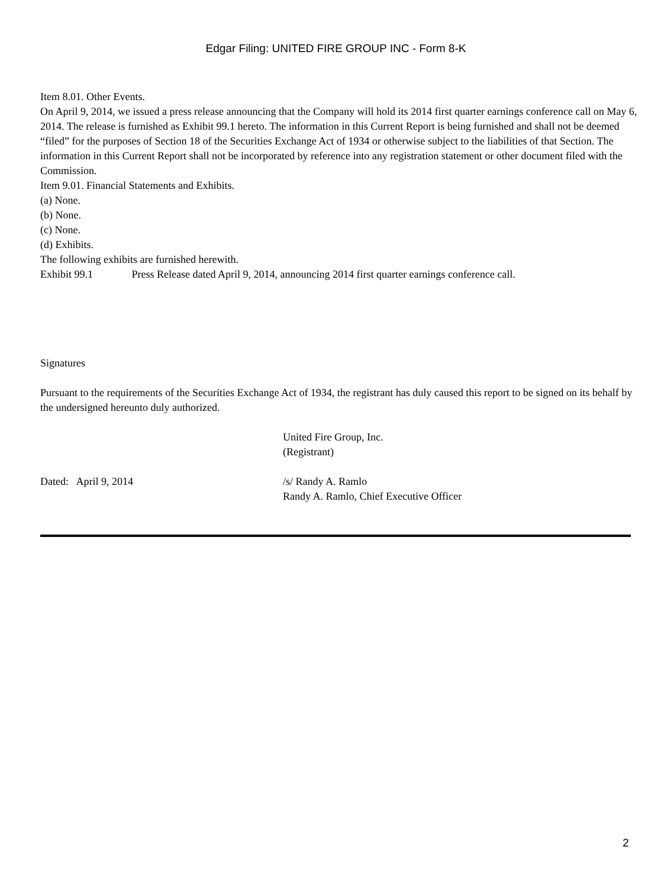Edgar Filing: UNITED FIRE GROUP INC - Form 8-K
Item 8.01. Other Events.
On April 9, 2014, we issued a press release announcing that the Company will hold its 2014 first quarter earnings conference call on May 6, 2014. The release is furnished as Exhibit 99.1 hereto. The information in this Current Report is being furnished and shall not be deemed “filed” for the purposes of Section 18 of the Securities Exchange Act of 1934 or otherwise subject to the liabilities of that Section. The information in this Current Report shall not be incorporated by reference into any registration statement or other document filed with the Commission.
Item 9.01. Financial Statements and Exhibits.
(a) None.
(b) None.
(c) None.
(d) Exhibits.
The following exhibits are furnished herewith.
Exhibit 99.1 Press Release dated April 9, 2014, announcing 2014 first quarter earnings conference call.
Signatures
Pursuant to the requirements of the Securities Exchange Act of 1934, the registrant has duly caused this report to be signed on its behalf by the undersigned hereunto duly authorized.
United Fire Group, Inc.
(Registrant)
Dated: April 9, 2014 /s/ Randy A. Ramlo
Randy A. Ramlo, Chief Executive Officer
2